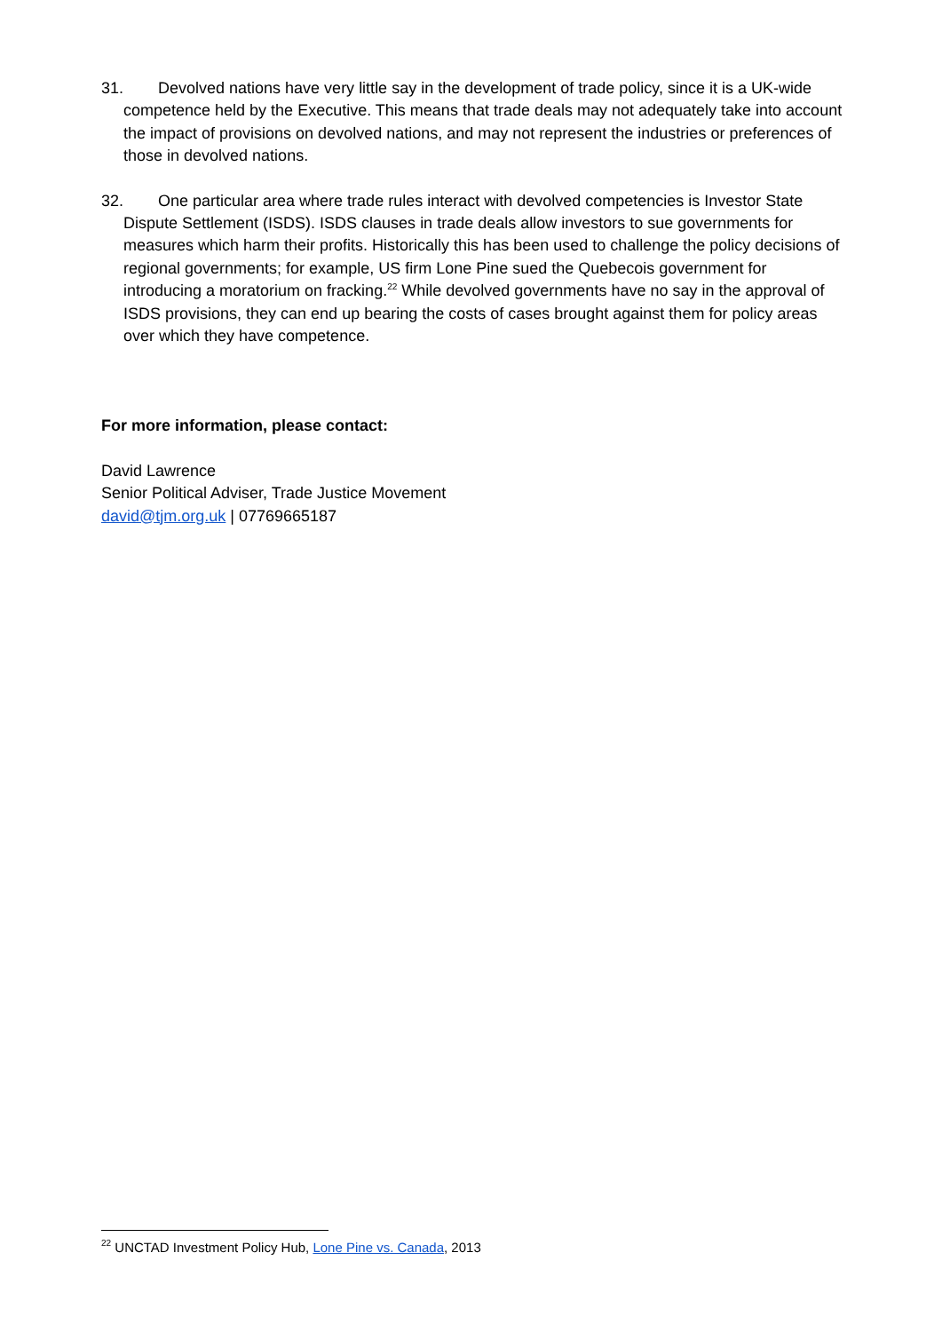31. Devolved nations have very little say in the development of trade policy, since it is a UK-wide competence held by the Executive. This means that trade deals may not adequately take into account the impact of provisions on devolved nations, and may not represent the industries or preferences of those in devolved nations.
32. One particular area where trade rules interact with devolved competencies is Investor State Dispute Settlement (ISDS). ISDS clauses in trade deals allow investors to sue governments for measures which harm their profits. Historically this has been used to challenge the policy decisions of regional governments; for example, US firm Lone Pine sued the Quebecois government for introducing a moratorium on fracking.<sup>22</sup> While devolved governments have no say in the approval of ISDS provisions, they can end up bearing the costs of cases brought against them for policy areas over which they have competence.
For more information, please contact:
David Lawrence
Senior Political Adviser, Trade Justice Movement
david@tjm.org.uk | 07769665187
<sup>22</sup> UNCTAD Investment Policy Hub, Lone Pine vs. Canada, 2013